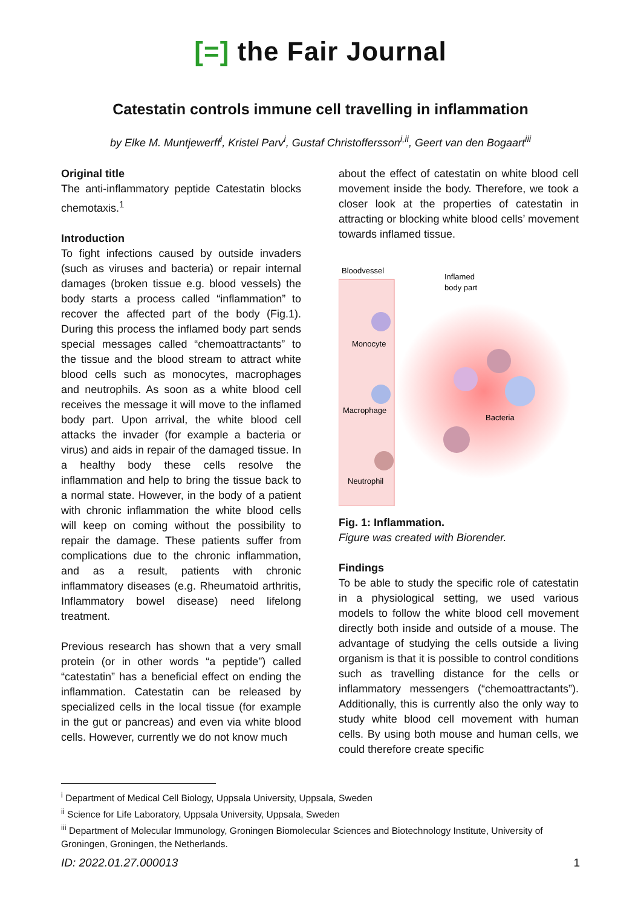[=] the Fair Journal
Catestatin controls immune cell travelling in inflammation
by Elke M. Muntjewerff<sup>i</sup>, Kristel Parv<sup>i</sup>, Gustaf Christoffersson<sup>i,ii</sup>, Geert van den Bogaart<sup>iii</sup>
Original title
The anti-inflammatory peptide Catestatin blocks chemotaxis.<sup>1</sup>
Introduction
To fight infections caused by outside invaders (such as viruses and bacteria) or repair internal damages (broken tissue e.g. blood vessels) the body starts a process called “inflammation” to recover the affected part of the body (Fig.1). During this process the inflamed body part sends special messages called “chemoattract­ants” to the tissue and the blood stream to attract white blood cells such as monocytes, macrophages and neutrophils. As soon as a white blood cell receives the message it will move to the inflamed body part. Upon arrival, the white blood cell attacks the invader (for example a bacteria or virus) and aids in repair of the damaged tissue. In a healthy body these cells resolve the inflammation and help to bring the tissue back to a normal state. However, in the body of a patient with chronic inflammation the white blood cells will keep on coming without the possibility to repair the damage. These patients suffer from complications due to the chronic inflammation, and as a result, patients with chronic inflammatory diseases (e.g. Rheumatoid arthritis, Inflammatory bowel disease) need lifelong treatment.
Previous research has shown that a very small protein (or in other words “a peptide”) called “catestatin” has a beneficial effect on ending the inflammation. Catestatin can be released by specialized cells in the local tissue (for example in the gut or pancreas) and even via white blood cells. However, currently we do not know much
about the effect of catestatin on white blood cell movement inside the body. Therefore, we took a closer look at the properties of catestatin in attracting or blocking white blood cells’ movement towards inflamed tissue.
Bloodvessel
Inflamed
body part
Monocyte
Macrophage
Neutrophil
Bacteria
Fig. 1: Inflammation.
Figure was created with Biorender.
Findings
To be able to study the specific role of catestatin in a physiological setting, we used various models to follow the white blood cell movement directly both inside and outside of a mouse. The advantage of studying the cells outside a living organism is that it is possible to control conditions such as travelling distance for the cells or inflammatory messengers (“chemoattract­ants”). Additionally, this is currently also the only way to study white blood cell movement with human cells. By using both mouse and human cells, we could therefore create specific
<sup>i</sup> Department of Medical Cell Biology, Uppsala University, Uppsala, Sweden
<sup>ii</sup> Science for Life Laboratory, Uppsala University, Uppsala, Sweden
<sup>iii</sup> Department of Molecular Immunology, Groningen Biomolecular Sciences and Biotechnology Institute, University of Groningen, Groningen, the Netherlands.
ID: 2022.01.27.000013 1